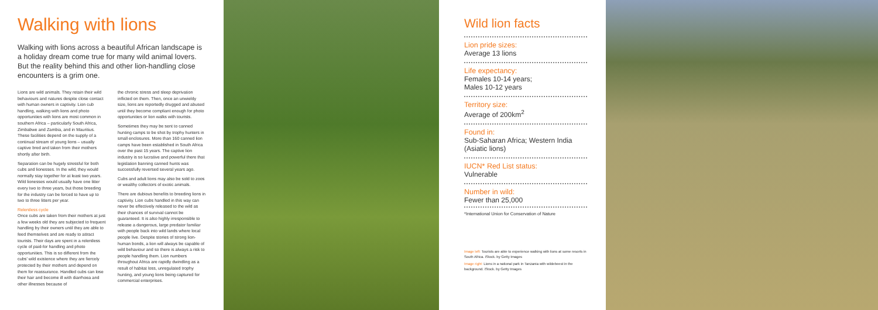Walking with lions
Walking with lions across a beautiful African landscape is a holiday dream come true for many wild animal lovers. But the reality behind this and other lion-handling close encounters is a grim one.
Lions are wild animals. They retain their wild behaviours and natures despite close contact with human owners in captivity. Lion cub handling, walking with lions and photo opportunities with lions are most common in southern Africa – particularly South Africa, Zimbabwe and Zambia, and in Mauritius. These facilities depend on the supply of a continual stream of young lions – usually captive bred and taken from their mothers shortly after birth.
Separation can be hugely stressful for both cubs and lionesses. In the wild, they would normally stay together for at least two years. Wild lionesses would usually have one litter every two to three years, but those breeding for the industry can be forced to have up to two to three litters per year.
Relentless cycle
Once cubs are taken from their mothers at just a few weeks old they are subjected to frequent handling by their owners until they are able to feed themselves and are ready to attract tourists. Their days are spent in a relentless cycle of paid-for handling and photo opportunities. This is so different from the cubs' wild existence where they are fiercely protected by their mothers and depend on them for reassurance. Handled cubs can lose their hair and become ill with diarrhoea and other illnesses because of
the chronic stress and sleep deprivation inflicted on them. Then, once an unwieldy size, lions are reportedly drugged and abused until they become compliant enough for photo opportunities or lion walks with tourists.
Sometimes they may be sent to canned hunting camps to be shot by trophy hunters in small enclosures. More than 160 canned lion camps have been established in South Africa over the past 15 years. The captive lion industry is so lucrative and powerful there that legislation banning canned hunts was successfully reversed several years ago.
Cubs and adult lions may also be sold to zoos or wealthy collectors of exotic animals.
There are dubious benefits to breeding lions in captivity. Lion cubs handled in this way can never be effectively released to the wild as their chances of survival cannot be guaranteed. It is also highly irresponsible to release a dangerous, large predator familiar with people back into wild lands where local people live. Despite stories of strong lion-human bonds, a lion will always be capable of wild behaviour and so there is always a risk to people handling them. Lion numbers throughout Africa are rapidly dwindling as a result of habitat loss, unregulated trophy hunting, and young lions being captured for commercial enterprises.
Wild lion facts
Lion pride sizes:
Average 13 lions
Life expectancy:
Females 10-14 years;
Males 10-12 years
Territory size:
Average of 200km<sup>2</sup>
Found in:
Sub-Saharan Africa; Western India (Asiatic lions)
IUCN* Red List status:
Vulnerable
Number in wild:
Fewer than 25,000
*International Union for Conservation of Nature
Image left: Tourists are able to experience walking with lions at some resorts in South Africa. iStock. by Getty Images
Image right: Lions in a national park in Tanzania with wildebeest in the background. iStock. by Getty Images